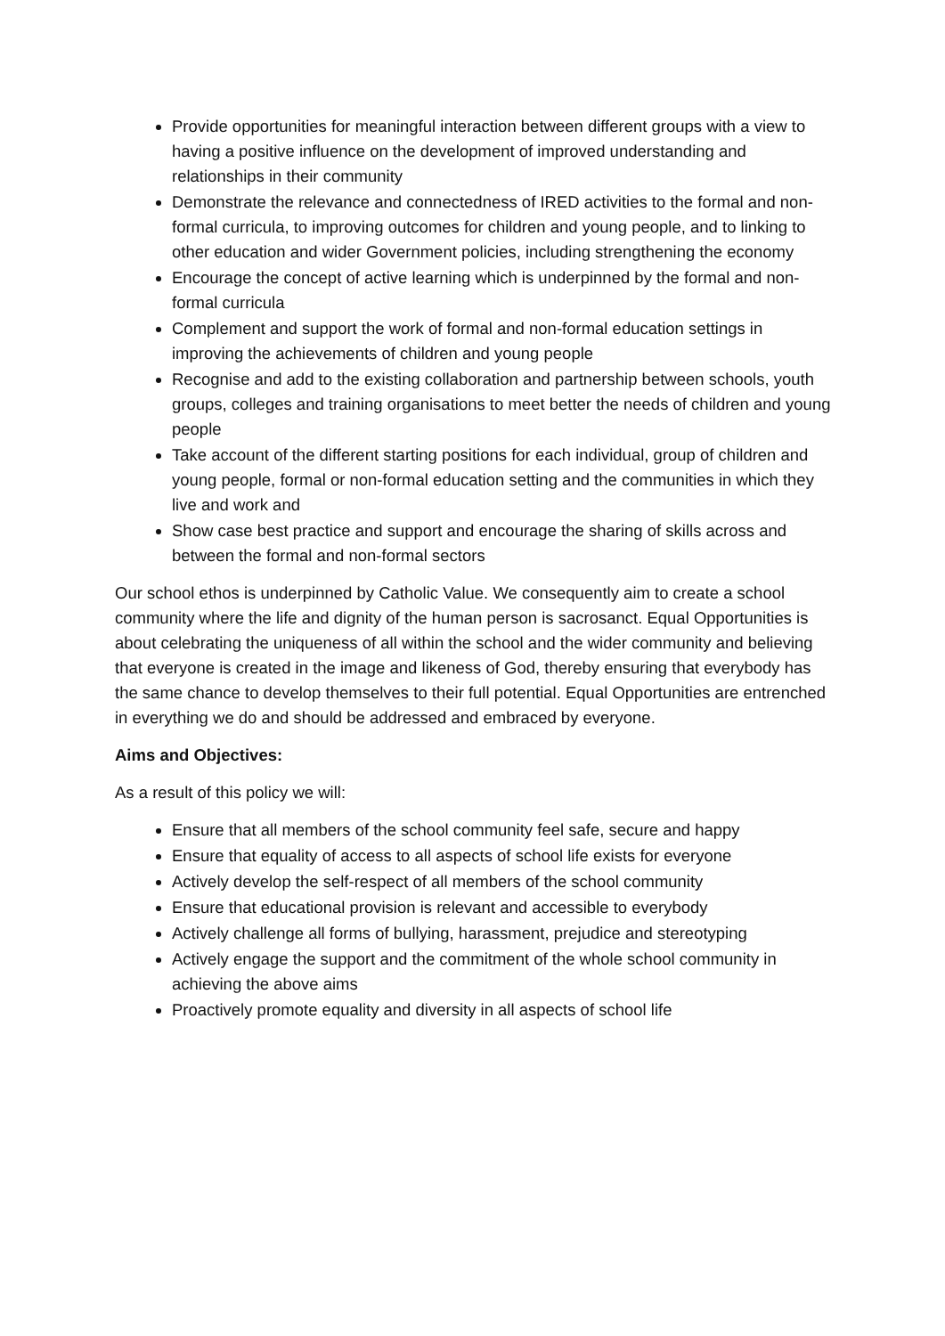Provide opportunities for meaningful interaction between different groups with a view to having a positive influence on the development of improved understanding and relationships in their community
Demonstrate the relevance and connectedness of IRED activities to the formal and non-formal curricula, to improving outcomes for children and young people, and to linking to other education and wider Government policies, including strengthening the economy
Encourage the concept of active learning which is underpinned by the formal and non-formal curricula
Complement and support the work of formal and non-formal education settings in improving the achievements of children and young people
Recognise and add to the existing collaboration and partnership between schools, youth groups, colleges and training organisations to meet better the needs of children and young people
Take account of the different starting positions for each individual, group of children and young people, formal or non-formal education setting and the communities in which they live and work and
Show case best practice and support and encourage the sharing of skills across and between the formal and non-formal sectors
Our school ethos is underpinned by Catholic Value. We consequently aim to create a school community where the life and dignity of the human person is sacrosanct. Equal Opportunities is about celebrating the uniqueness of all within the school and the wider community and believing that everyone is created in the image and likeness of God, thereby ensuring that everybody has the same chance to develop themselves to their full potential. Equal Opportunities are entrenched in everything we do and should be addressed and embraced by everyone.
Aims and Objectives:
As a result of this policy we will:
Ensure that all members of the school community feel safe, secure and happy
Ensure that equality of access to all aspects of school life exists for everyone
Actively develop the self-respect of all members of the school community
Ensure that educational provision is relevant and accessible to everybody
Actively challenge all forms of bullying, harassment, prejudice and stereotyping
Actively engage the support and the commitment of the whole school community in achieving the above aims
Proactively promote equality and diversity in all aspects of school life